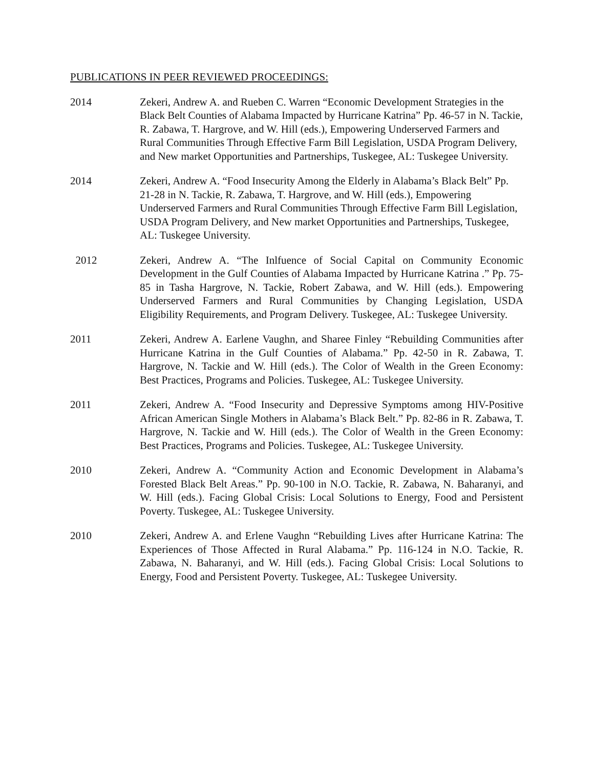PUBLICATIONS IN PEER REVIEWED PROCEEDINGS:
2014 Zekeri, Andrew A. and Rueben C. Warren “Economic Development Strategies in the Black Belt Counties of Alabama Impacted by Hurricane Katrina” Pp. 46-57 in N. Tackie, R. Zabawa, T. Hargrove, and W. Hill (eds.), Empowering Underserved Farmers and Rural Communities Through Effective Farm Bill Legislation, USDA Program Delivery, and New market Opportunities and Partnerships, Tuskegee, AL: Tuskegee University.
2014 Zekeri, Andrew A. “Food Insecurity Among the Elderly in Alabama’s Black Belt” Pp. 21-28 in N. Tackie, R. Zabawa, T. Hargrove, and W. Hill (eds.), Empowering Underserved Farmers and Rural Communities Through Effective Farm Bill Legislation, USDA Program Delivery, and New market Opportunities and Partnerships, Tuskegee, AL: Tuskegee University.
2012 Zekeri, Andrew A. “The Inlfuence of Social Capital on Community Economic Development in the Gulf Counties of Alabama Impacted by Hurricane Katrina .” Pp. 75-85 in Tasha Hargrove, N. Tackie, Robert Zabawa, and W. Hill (eds.). Empowering Underserved Farmers and Rural Communities by Changing Legislation, USDA Eligibility Requirements, and Program Delivery. Tuskegee, AL: Tuskegee University.
2011 Zekeri, Andrew A. Earlene Vaughn, and Sharee Finley “Rebuilding Communities after Hurricane Katrina in the Gulf Counties of Alabama.” Pp. 42-50 in R. Zabawa, T. Hargrove, N. Tackie and W. Hill (eds.). The Color of Wealth in the Green Economy: Best Practices, Programs and Policies. Tuskegee, AL: Tuskegee University.
2011 Zekeri, Andrew A. “Food Insecurity and Depressive Symptoms among HIV-Positive African American Single Mothers in Alabama’s Black Belt.” Pp. 82-86 in R. Zabawa, T. Hargrove, N. Tackie and W. Hill (eds.). The Color of Wealth in the Green Economy: Best Practices, Programs and Policies. Tuskegee, AL: Tuskegee University.
2010 Zekeri, Andrew A. “Community Action and Economic Development in Alabama’s Forested Black Belt Areas.” Pp. 90-100 in N.O. Tackie, R. Zabawa, N. Baharanyi, and W. Hill (eds.). Facing Global Crisis: Local Solutions to Energy, Food and Persistent Poverty. Tuskegee, AL: Tuskegee University.
2010 Zekeri, Andrew A. and Erlene Vaughn “Rebuilding Lives after Hurricane Katrina: The Experiences of Those Affected in Rural Alabama.” Pp. 116-124 in N.O. Tackie, R. Zabawa, N. Baharanyi, and W. Hill (eds.). Facing Global Crisis: Local Solutions to Energy, Food and Persistent Poverty. Tuskegee, AL: Tuskegee University.